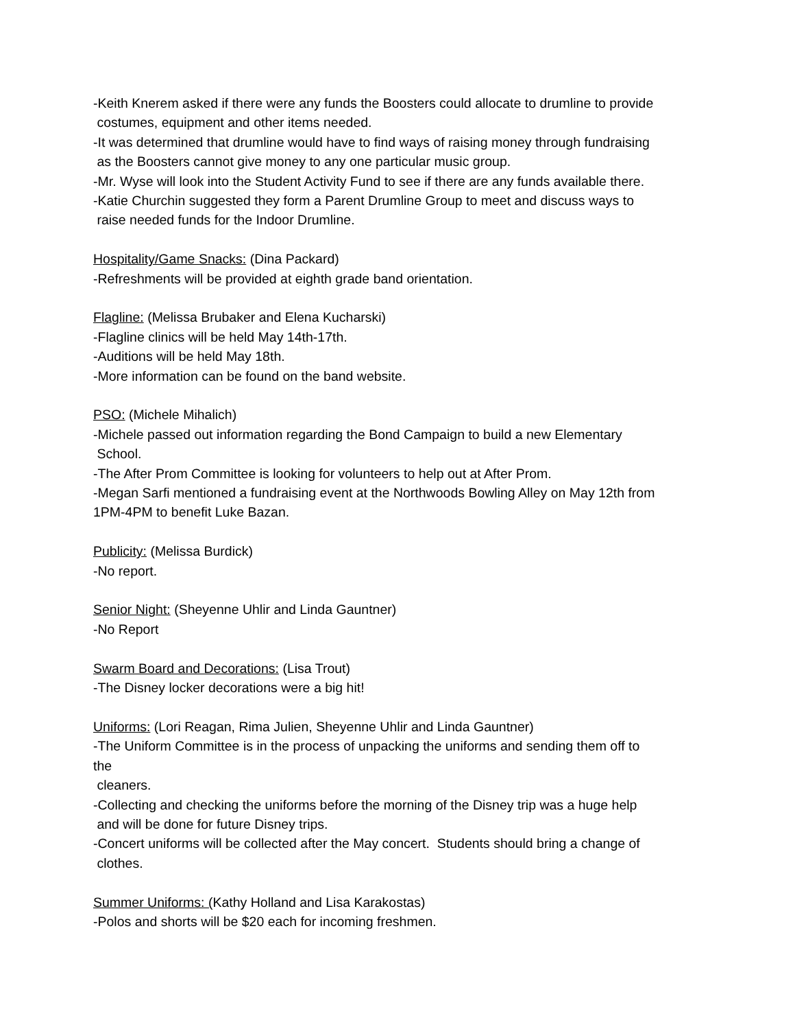-Keith Knerem asked if there were any funds the Boosters could allocate to drumline to provide
costumes, equipment and other items needed.
-It was determined that drumline would have to find ways of raising money through fundraising
as the Boosters cannot give money to any one particular music group.
-Mr. Wyse will look into the Student Activity Fund to see if there are any funds available there.
-Katie Churchin suggested they form a Parent Drumline Group to meet and discuss ways to
raise needed funds for the Indoor Drumline.
Hospitality/Game Snacks: (Dina Packard)
-Refreshments will be provided at eighth grade band orientation.
Flagline: (Melissa Brubaker and Elena Kucharski)
-Flagline clinics will be held May 14th-17th.
-Auditions will be held May 18th.
-More information can be found on the band website.
PSO: (Michele Mihalich)
-Michele passed out information regarding the Bond Campaign to build a new Elementary
School.
-The After Prom Committee is looking for volunteers to help out at After Prom.
-Megan Sarfi mentioned a fundraising event at the Northwoods Bowling Alley on May 12th from
1PM-4PM to benefit Luke Bazan.
Publicity: (Melissa Burdick)
-No report.
Senior Night: (Sheyenne Uhlir and Linda Gauntner)
-No Report
Swarm Board and Decorations: (Lisa Trout)
-The Disney locker decorations were a big hit!
Uniforms: (Lori Reagan, Rima Julien, Sheyenne Uhlir and Linda Gauntner)
-The Uniform Committee is in the process of unpacking the uniforms and sending them off to
the
cleaners.
-Collecting and checking the uniforms before the morning of the Disney trip was a huge help
and will be done for future Disney trips.
-Concert uniforms will be collected after the May concert. Students should bring a change of
clothes.
Summer Uniforms: (Kathy Holland and Lisa Karakostas)
-Polos and shorts will be $20 each for incoming freshmen.